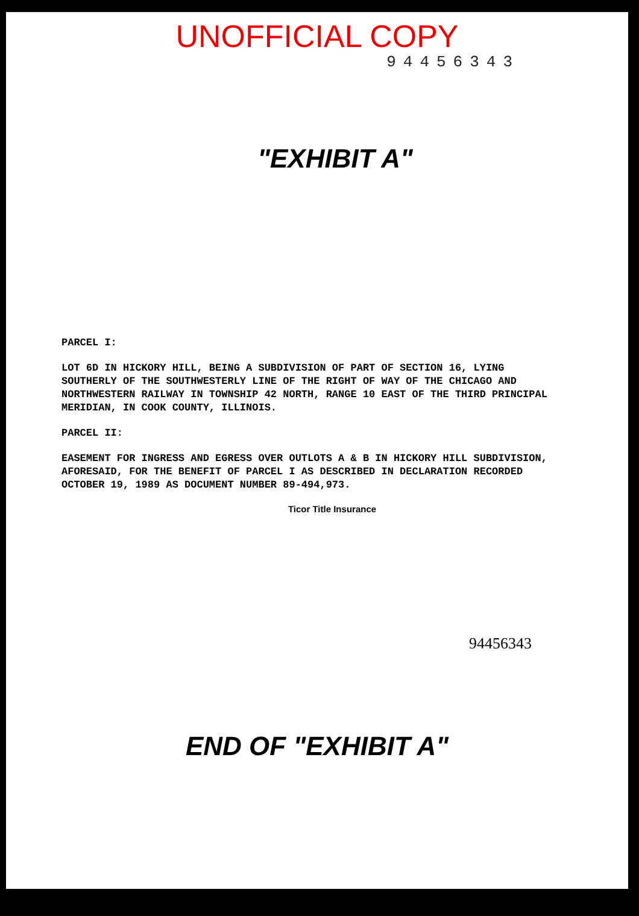UNOFFICIAL COPY
94456343
"EXHIBIT A"
PARCEL I:
LOT 6D IN HICKORY HILL, BEING A SUBDIVISION OF PART OF SECTION 16, LYING SOUTHERLY OF THE SOUTHWESTERLY LINE OF THE RIGHT OF WAY OF THE CHICAGO AND NORTHWESTERN RAILWAY IN TOWNSHIP 42 NORTH, RANGE 10 EAST OF THE THIRD PRINCIPAL MERIDIAN, IN COOK COUNTY, ILLINOIS.
PARCEL II:
EASEMENT FOR INGRESS AND EGRESS OVER OUTLOTS A & B IN HICKORY HILL SUBDIVISION, AFORESAID, FOR THE BENEFIT OF PARCEL I AS DESCRIBED IN DECLARATION RECORDED OCTOBER 19, 1989 AS DOCUMENT NUMBER 89-494,973.
Ticor Title Insurance
94456343
END OF "EXHIBIT A"